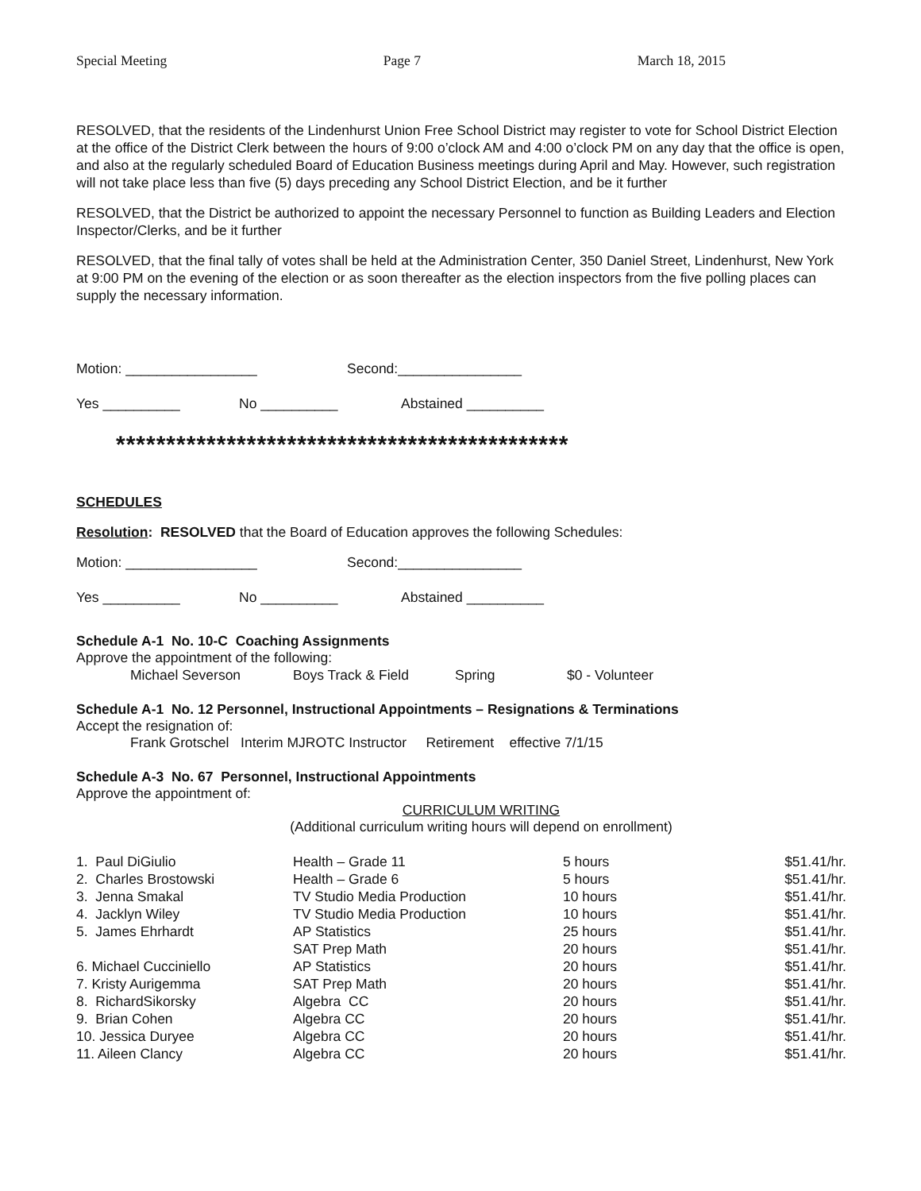Special Meeting Page 7 March 18, 2015
RESOLVED, that the residents of the Lindenhurst Union Free School District may register to vote for School District Election at the office of the District Clerk between the hours of 9:00 o’clock AM and 4:00 o’clock PM on any day that the office is open, and also at the regularly scheduled Board of Education Business meetings during April and May. However, such registration will not take place less than five (5) days preceding any School District Election, and be it further
RESOLVED, that the District be authorized to appoint the necessary Personnel to function as Building Leaders and Election Inspector/Clerks, and be it further
RESOLVED, that the final tally of votes shall be held at the Administration Center, 350 Daniel Street, Lindenhurst, New York at 9:00 PM on the evening of the election or as soon thereafter as the election inspectors from the five polling places can supply the necessary information.
Motion: _________________ Second:________________
Yes __________ No __________ Abstained __________
*********************************************
SCHEDULES
Resolution: RESOLVED that the Board of Education approves the following Schedules:
Motion: _________________ Second:________________
Yes __________ No __________ Abstained __________
Schedule A-1 No. 10-C Coaching Assignments
Approve the appointment of the following:
Michael Severson Boys Track & Field Spring $0 - Volunteer
Schedule A-1 No. 12 Personnel, Instructional Appointments – Resignations & Terminations
Accept the resignation of:
Frank Grotschel Interim MJROTC Instructor Retirement effective 7/1/15
Schedule A-3 No. 67 Personnel, Instructional Appointments
Approve the appointment of:
CURRICULUM WRITING
(Additional curriculum writing hours will depend on enrollment)
| 1. Paul DiGiulio | Health – Grade 11 | 5 hours | $51.41/hr. |
| 2. Charles Brostowski | Health – Grade 6 | 5 hours | $51.41/hr. |
| 3. Jenna Smakal | TV Studio Media Production | 10 hours | $51.41/hr. |
| 4. Jacklyn Wiley | TV Studio Media Production | 10 hours | $51.41/hr. |
| 5. James Ehrhardt | AP Statistics | 25 hours | $51.41/hr. |
| | SAT Prep Math | 20 hours | $51.41/hr. |
| 6. Michael Cucciniello | AP Statistics | 20 hours | $51.41/hr. |
| 7. Kristy Aurigemma | SAT Prep Math | 20 hours | $51.41/hr. |
| 8. RichardSikorsky | Algebra CC | 20 hours | $51.41/hr. |
| 9. Brian Cohen | Algebra CC | 20 hours | $51.41/hr. |
| 10. Jessica Duryee | Algebra CC | 20 hours | $51.41/hr. |
| 11. Aileen Clancy | Algebra CC | 20 hours | $51.41/hr. |